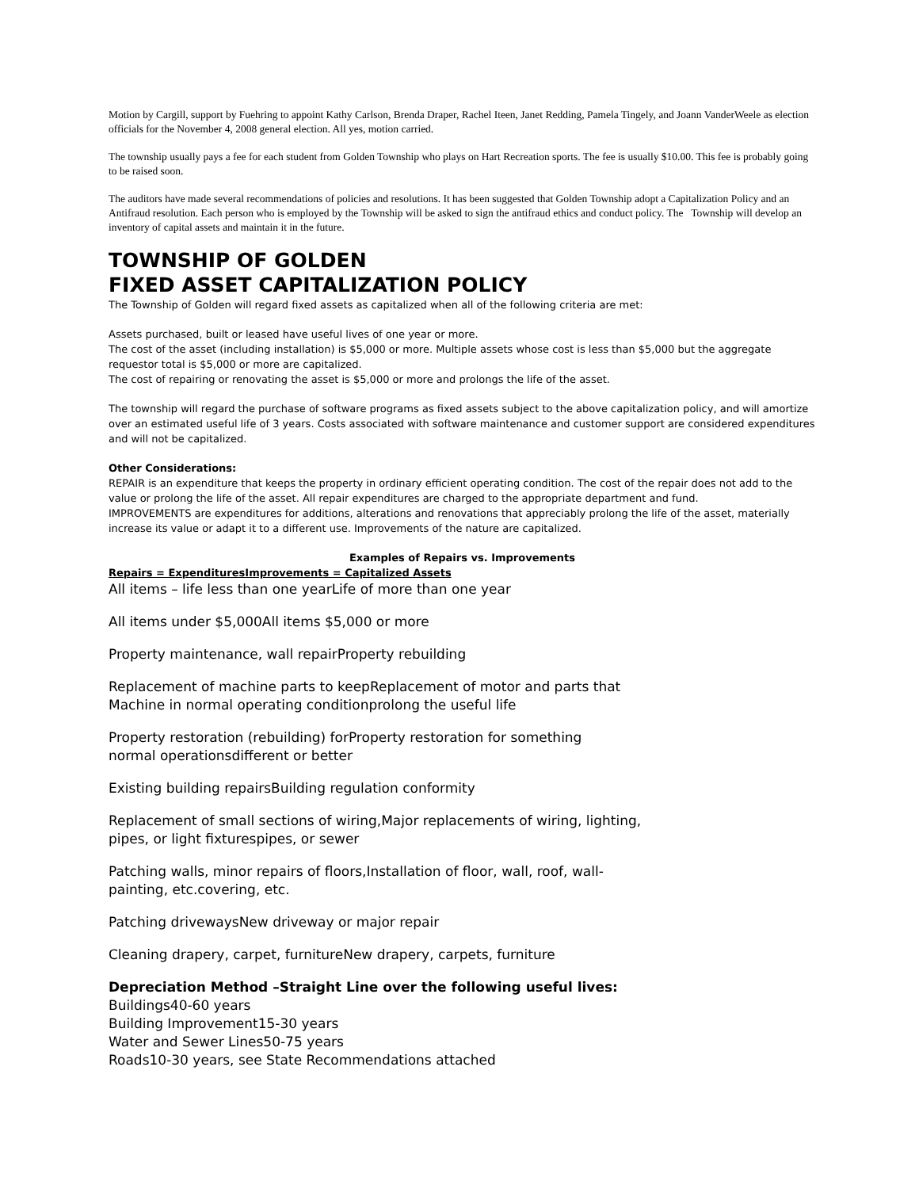Motion by Cargill, support by Fuehring to appoint Kathy Carlson, Brenda Draper, Rachel Iteen, Janet Redding, Pamela Tingely, and Joann VanderWeele as election officials for the November 4, 2008 general election. All yes, motion carried.
The township usually pays a fee for each student from Golden Township who plays on Hart Recreation sports. The fee is usually $10.00. This fee is probably going to be raised soon.
The auditors have made several recommendations of policies and resolutions. It has been suggested that Golden Township adopt a Capitalization Policy and an Antifraud resolution. Each person who is employed by the Township will be asked to sign the antifraud ethics and conduct policy. The Township will develop an inventory of capital assets and maintain it in the future.
TOWNSHIP OF GOLDEN
FIXED ASSET CAPITALIZATION POLICY
The Township of Golden will regard fixed assets as capitalized when all of the following criteria are met:
Assets purchased, built or leased have useful lives of one year or more.
The cost of the asset (including installation) is $5,000 or more. Multiple assets whose cost is less than $5,000 but the aggregate requestor total is $5,000 or more are capitalized.
The cost of repairing or renovating the asset is $5,000 or more and prolongs the life of the asset.
The township will regard the purchase of software programs as fixed assets subject to the above capitalization policy, and will amortize over an estimated useful life of 3 years. Costs associated with software maintenance and customer support are considered expenditures and will not be capitalized.
Other Considerations:
REPAIR is an expenditure that keeps the property in ordinary efficient operating condition. The cost of the repair does not add to the value or prolong the life of the asset. All repair expenditures are charged to the appropriate department and fund.
IMPROVEMENTS are expenditures for additions, alterations and renovations that appreciably prolong the life of the asset, materially increase its value or adapt it to a different use. Improvements of the nature are capitalized.
Examples of Repairs vs. Improvements
Repairs = ExpendituresImprovements = Capitalized Assets
All items – life less than one yearLife of more than one year
All items under $5,000All items $5,000 or more
Property maintenance, wall repairProperty rebuilding
Replacement of machine parts to keepReplacement of motor and parts that
Machine in normal operating conditionprolong the useful life
Property restoration (rebuilding) forProperty restoration for something
normal operationsdifferent or better
Existing building repairsBuilding regulation conformity
Replacement of small sections of wiring,Major replacements of wiring, lighting,
pipes, or light fixturespipes, or sewer
Patching walls, minor repairs of floors,Installation of floor, wall, roof, wall-
painting, etc.covering, etc.
Patching drivewaysNew driveway or major repair
Cleaning drapery, carpet, furnitureNew drapery, carpets, furniture
Depreciation Method –Straight Line over the following useful lives:
Buildings40-60 years
Building Improvement15-30 years
Water and Sewer Lines50-75 years
Roads10-30 years, see State Recommendations attached